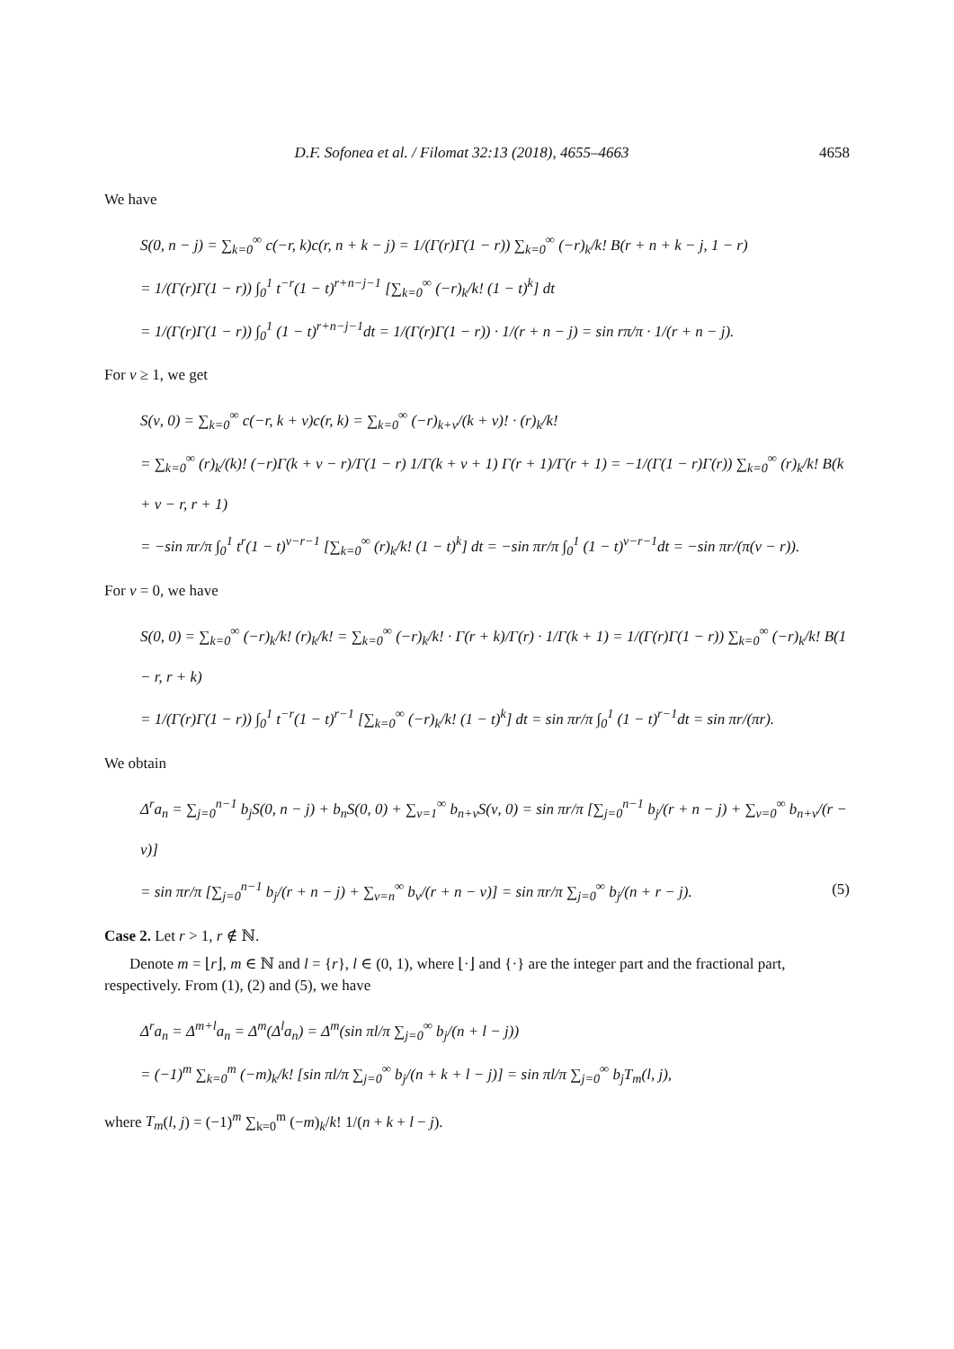D.F. Sofonea et al. / Filomat 32:13 (2018), 4655–4663 4658
We have
S(0, n − j) = ∑<sub>k=0</sub><sup>∞</sup> c(−r, k)c(r, n + k − j) = 1/(Γ(r)Γ(1 − r)) ∑<sub>k=0</sub><sup>∞</sup> (−r)<sub>k</sub>/k! B(r + n + k − j, 1 − r)
= 1/(Γ(r)Γ(1 − r)) ∫<sub>0</sub><sup>1</sup> t<sup>−r</sup>(1 − t)<sup>r+n−j−1</sup> [∑<sub>k=0</sub><sup>∞</sup> (−r)<sub>k</sub>/k! (1 − t)<sup>k</sup>] dt
= 1/(Γ(r)Γ(1 − r)) ∫<sub>0</sub><sup>1</sup> (1 − t)<sup>r+n−j−1</sup>dt = 1/(Γ(r)Γ(1 − r)) · 1/(r + n − j) = sin rπ/π · 1/(r + n − j).
For ν ≥ 1, we get
S(ν, 0) = ∑<sub>k=0</sub><sup>∞</sup> c(−r, k + ν)c(r, k) = ∑<sub>k=0</sub><sup>∞</sup> (−r)<sub>k+ν</sub>/(k + ν)! · (r)<sub>k</sub>/k!
= ∑<sub>k=0</sub><sup>∞</sup> (r)<sub>k</sub>/(k)! (−r)Γ(k + ν − r)/Γ(1 − r) 1/Γ(k + ν + 1) Γ(r + 1)/Γ(r + 1) = −1/(Γ(1 − r)Γ(r)) ∑<sub>k=0</sub><sup>∞</sup> (r)<sub>k</sub>/k! B(k + ν − r, r + 1)
= −sin πr/π ∫<sub>0</sub><sup>1</sup> t<sup>r</sup>(1 − t)<sup>ν−r−1</sup> [∑<sub>k=0</sub><sup>∞</sup> (r)<sub>k</sub>/k! (1 − t)<sup>k</sup>] dt = −sin πr/π ∫<sub>0</sub><sup>1</sup> (1 − t)<sup>ν−r−1</sup>dt = −sin πr/(π(ν − r)).
For ν = 0, we have
S(0, 0) = ∑<sub>k=0</sub><sup>∞</sup> (−r)<sub>k</sub>/k! (r)<sub>k</sub>/k! = ∑<sub>k=0</sub><sup>∞</sup> (−r)<sub>k</sub>/k! · Γ(r + k)/Γ(r) · 1/Γ(k + 1) = 1/(Γ(r)Γ(1 − r)) ∑<sub>k=0</sub><sup>∞</sup> (−r)<sub>k</sub>/k! B(1 − r, r + k)
= 1/(Γ(r)Γ(1 − r)) ∫<sub>0</sub><sup>1</sup> t<sup>−r</sup>(1 − t)<sup>r−1</sup> [∑<sub>k=0</sub><sup>∞</sup> (−r)<sub>k</sub>/k! (1 − t)<sup>k</sup>] dt = sin πr/π ∫<sub>0</sub><sup>1</sup> (1 − t)<sup>r−1</sup>dt = sin πr/(πr).
We obtain
Δ<sup>r</sup>a<sub>n</sub> = ∑<sub>j=0</sub><sup>n−1</sup> b<sub>j</sub>S(0, n − j) + b<sub>n</sub>S(0, 0) + ∑<sub>ν=1</sub><sup>∞</sup> b<sub>n+ν</sub>S(ν, 0) = sin πr/π [∑<sub>j=0</sub><sup>n−1</sup> b<sub>j</sub>/(r + n − j) + ∑<sub>ν=0</sub><sup>∞</sup> b<sub>n+ν</sub>/(r − ν)]
= sin πr/π [∑<sub>j=0</sub><sup>n−1</sup> b<sub>j</sub>/(r + n − j) + ∑<sub>ν=n</sub><sup>∞</sup> b<sub>ν</sub>/(r + n − ν)] = sin πr/π ∑<sub>j=0</sub><sup>∞</sup> b<sub>j</sub>/(n + r − j). (5)
Case 2. Let r > 1, r ∉ ℕ.
Denote m = ⌊r⌋, m ∈ ℕ and l = {r}, l ∈ (0, 1), where ⌊·⌋ and {·} are the integer part and the fractional part, respectively. From (1), (2) and (5), we have
Δ<sup>r</sup>a<sub>n</sub> = Δ<sup>m+l</sup>a<sub>n</sub> = Δ<sup>m</sup>(Δ<sup>l</sup>a<sub>n</sub>) = Δ<sup>m</sup>(sin πl/π ∑<sub>j=0</sub><sup>∞</sup> b<sub>j</sub>/(n + l − j))
= (−1)<sup>m</sup> ∑<sub>k=0</sub><sup>m</sup> (−m)<sub>k</sub>/k! [sin πl/π ∑<sub>j=0</sub><sup>∞</sup> b<sub>j</sub>/(n + k + l − j)] = sin πl/π ∑<sub>j=0</sub><sup>∞</sup> b<sub>j</sub>T<sub>m</sub>(l, j),
where T<sub>m</sub>(l, j) = (−1)<sup>m</sup> ∑<sub>k=0</sub><sup>m</sup> (−m)<sub>k</sub>/k! 1/(n + k + l − j).